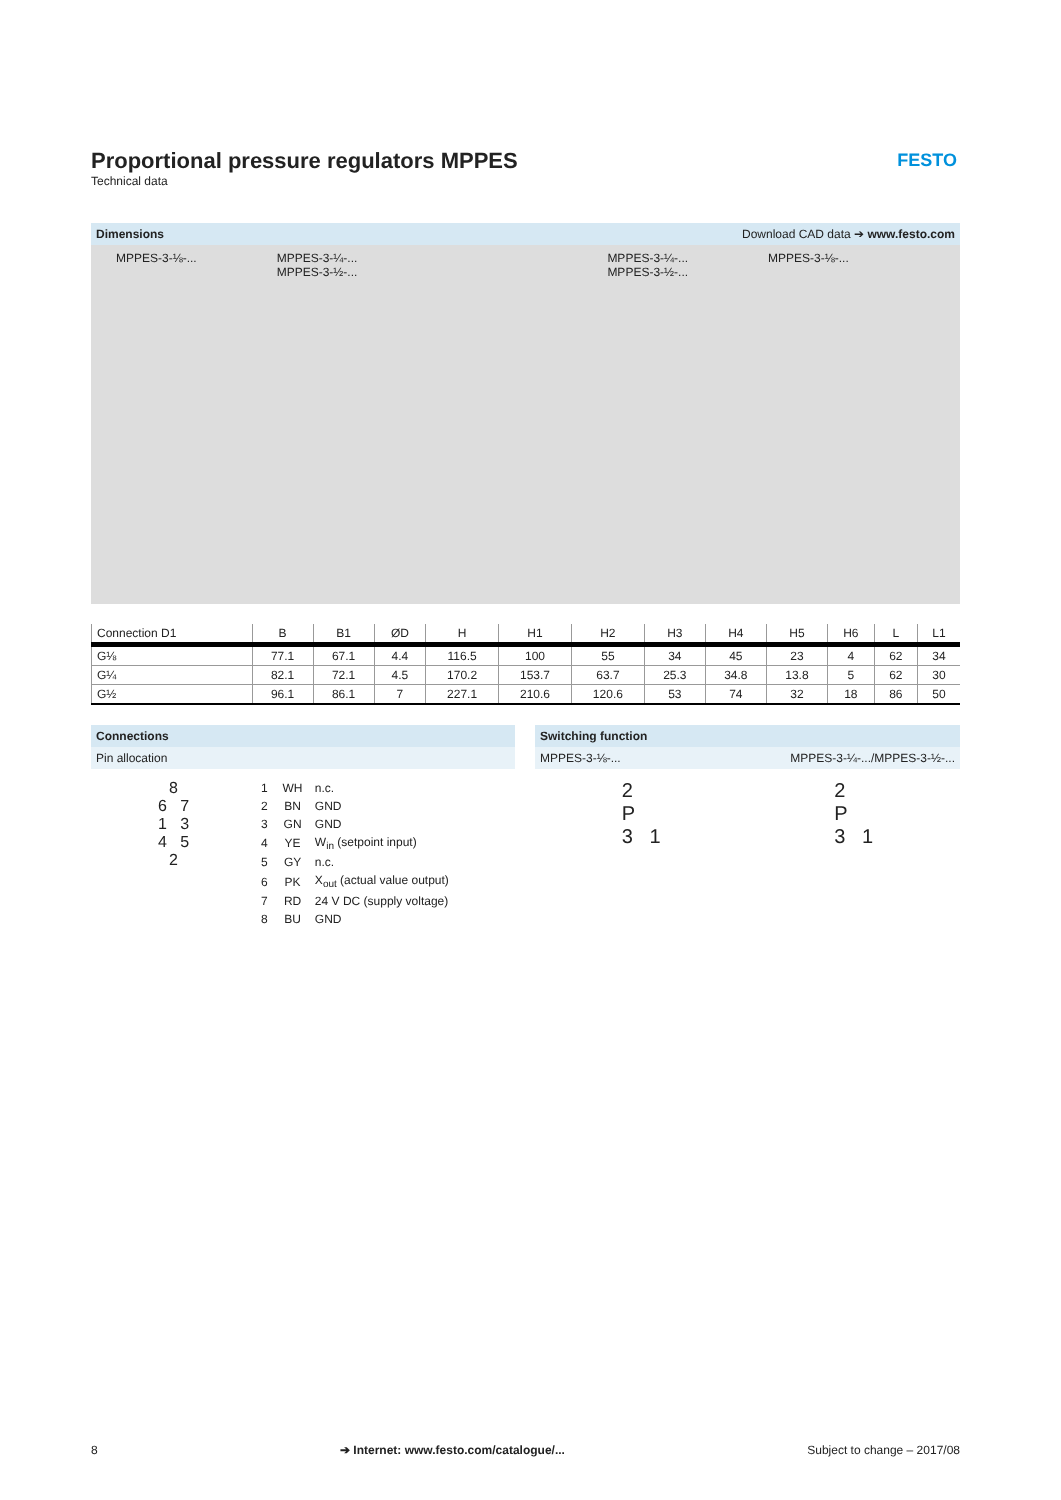Proportional pressure regulators MPPES
Technical data
FESTO
Dimensions Download CAD data ➔ www.festo.com
MPPES-3-⅛-... MPPES-3-¼-...
MPPES-3-½-...
MPPES-3-¼-...
MPPES-3-½-...
MPPES-3-⅛-...
| Connection D1 | B | B1 | ØD | H | H1 | H2 | H3 | H4 | H5 | H6 | L | L1 |
| --- | --- | --- | --- | --- | --- | --- | --- | --- | --- | --- | --- | --- |
| G⅛ | 77.1 | 67.1 | 4.4 | 116.5 | 100 | 55 | 34 | 45 | 23 | 4 | 62 | 34 |
| G¼ | 82.1 | 72.1 | 4.5 | 170.2 | 153.7 | 63.7 | 25.3 | 34.8 | 13.8 | 5 | 62 | 30 |
| G½ | 96.1 | 86.1 | 7 | 227.1 | 210.6 | 120.6 | 53 | 74 | 32 | 18 | 86 | 50 |
Connections
Pin allocation
8
6 7
1 3
4 5
2
| 1 | WH | n.c. |
| 2 | BN | GND |
| 3 | GN | GND |
| 4 | YE | W<sub>in</sub> (setpoint input) |
| 5 | GY | n.c. |
| 6 | PK | X<sub>out</sub> (actual value output) |
| 7 | RD | 24 V DC (supply voltage) |
| 8 | BU | GND |
Switching function
MPPES-3-⅛-... MPPES-3-¼-.../MPPES-3-½-...
2
P
3 1
2
P
3 1
8 ➔ Internet: www.festo.com/catalogue/... Subject to change – 2017/08